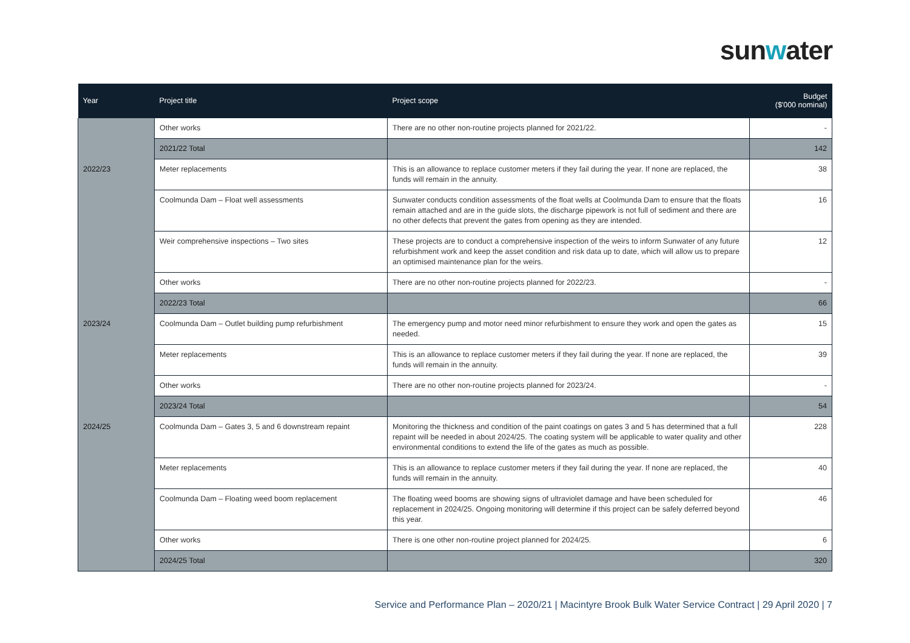sunwater
| Year | Project title | Project scope | Budget ($'000 nominal) |
| --- | --- | --- | --- |
| | Other works | There are no other non-routine projects planned for 2021/22. | - |
| | 2021/22 Total | | 142 |
| 2022/23 | Meter replacements | This is an allowance to replace customer meters if they fail during the year. If none are replaced, the funds will remain in the annuity. | 38 |
| | Coolmunda Dam – Float well assessments | Sunwater conducts condition assessments of the float wells at Coolmunda Dam to ensure that the floats remain attached and are in the guide slots, the discharge pipework is not full of sediment and there are no other defects that prevent the gates from opening as they are intended. | 16 |
| | Weir comprehensive inspections – Two sites | These projects are to conduct a comprehensive inspection of the weirs to inform Sunwater of any future refurbishment work and keep the asset condition and risk data up to date, which will allow us to prepare an optimised maintenance plan for the weirs. | 12 |
| | Other works | There are no other non-routine projects planned for 2022/23. | - |
| | 2022/23 Total | | 66 |
| 2023/24 | Coolmunda Dam – Outlet building pump refurbishment | The emergency pump and motor need minor refurbishment to ensure they work and open the gates as needed. | 15 |
| | Meter replacements | This is an allowance to replace customer meters if they fail during the year. If none are replaced, the funds will remain in the annuity. | 39 |
| | Other works | There are no other non-routine projects planned for 2023/24. | - |
| | 2023/24 Total | | 54 |
| 2024/25 | Coolmunda Dam – Gates 3, 5 and 6 downstream repaint | Monitoring the thickness and condition of the paint coatings on gates 3 and 5 has determined that a full repaint will be needed in about 2024/25. The coating system will be applicable to water quality and other environmental conditions to extend the life of the gates as much as possible. | 228 |
| | Meter replacements | This is an allowance to replace customer meters if they fail during the year. If none are replaced, the funds will remain in the annuity. | 40 |
| | Coolmunda Dam – Floating weed boom replacement | The floating weed booms are showing signs of ultraviolet damage and have been scheduled for replacement in 2024/25. Ongoing monitoring will determine if this project can be safely deferred beyond this year. | 46 |
| | Other works | There is one other non-routine project planned for 2024/25. | 6 |
| | 2024/25 Total | | 320 |
Service and Performance Plan – 2020/21 | Macintyre Brook Bulk Water Service Contract | 29 April 2020 | 7